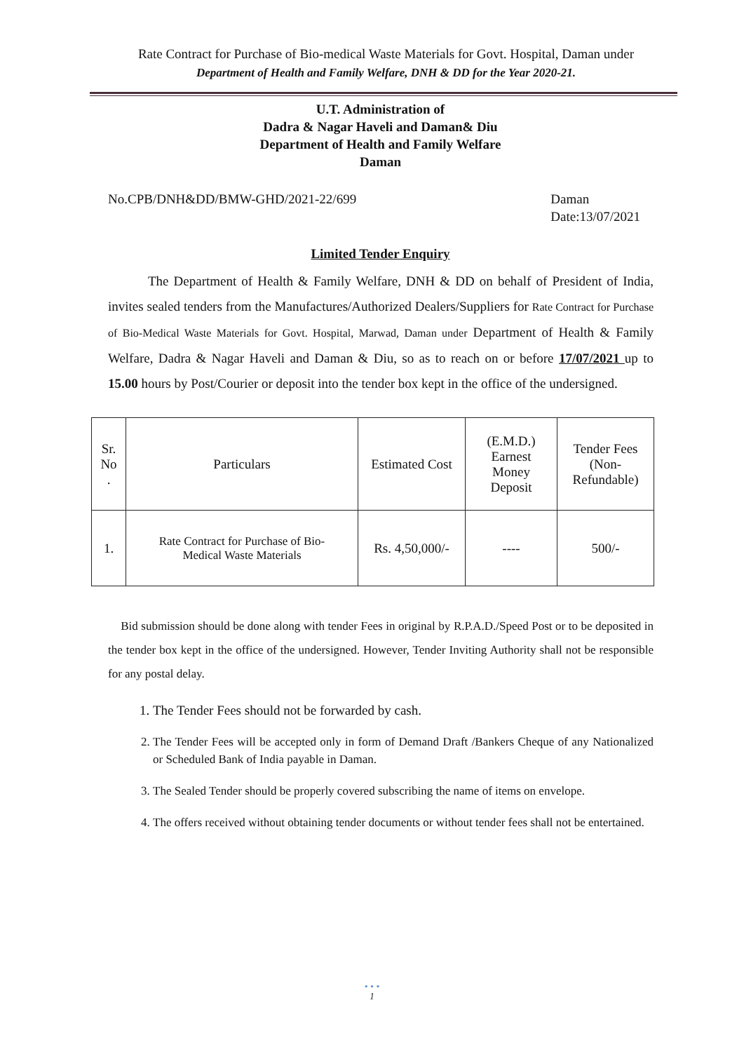Rate Contract for Purchase of Bio-medical Waste Materials for Govt. Hospital, Daman under
Department of Health and Family Welfare, DNH & DD for the Year 2020-21.
U.T. Administration of
Dadra & Nagar Haveli and Daman& Diu
Department of Health and Family Welfare
Daman
No.CPB/DNH&DD/BMW-GHD/2021-22/699 Daman
Date:13/07/2021
Limited Tender Enquiry
The Department of Health & Family Welfare, DNH & DD on behalf of President of India, invites sealed tenders from the Manufactures/Authorized Dealers/Suppliers for Rate Contract for Purchase of Bio-Medical Waste Materials for Govt. Hospital, Marwad, Daman under Department of Health & Family Welfare, Dadra & Nagar Haveli and Daman & Diu, so as to reach on or before 17/07/2021 up to 15.00 hours by Post/Courier or deposit into the tender box kept in the office of the undersigned.
| Sr. No . | Particulars | Estimated Cost | (E.M.D.) Earnest Money Deposit | Tender Fees (Non- Refundable) |
| --- | --- | --- | --- | --- |
| 1. | Rate Contract for Purchase of Bio- Medical Waste Materials | Rs. 4,50,000/- | ---- | 500/- |
Bid submission should be done along with tender Fees in original by R.P.A.D./Speed Post or to be deposited in the tender box kept in the office of the undersigned. However, Tender Inviting Authority shall not be responsible for any postal delay.
1. The Tender Fees should not be forwarded by cash.
2. The Tender Fees will be accepted only in form of Demand Draft /Bankers Cheque of any Nationalized or Scheduled Bank of India payable in Daman.
3. The Sealed Tender should be properly covered subscribing the name of items on envelope.
4. The offers received without obtaining tender documents or without tender fees shall not be entertained.
• • •
1